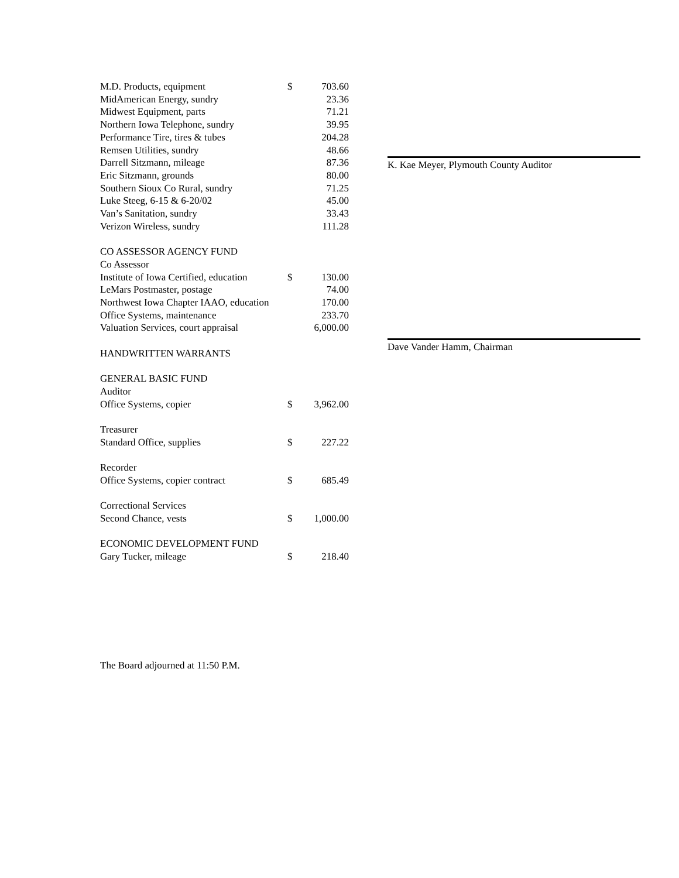| M.D. Products, equipment | $ | 703.60 |
| MidAmerican Energy, sundry | | 23.36 |
| Midwest Equipment, parts | | 71.21 |
| Northern Iowa Telephone, sundry | | 39.95 |
| Performance Tire, tires & tubes | | 204.28 |
| Remsen Utilities, sundry | | 48.66 |
| Darrell Sitzmann, mileage | | 87.36 |
| Eric Sitzmann, grounds | | 80.00 |
| Southern Sioux Co Rural, sundry | | 71.25 |
| Luke Steeg, 6-15 & 6-20/02 | | 45.00 |
| Van’s Sanitation, sundry | | 33.43 |
| Verizon Wireless, sundry | | 111.28 |
| CO ASSESSOR AGENCY FUND | | |
| Co Assessor | | |
| Institute of Iowa Certified, education | $ | 130.00 |
| LeMars Postmaster, postage | | 74.00 |
| Northwest Iowa Chapter IAAO, education | | 170.00 |
| Office Systems, maintenance | | 233.70 |
| Valuation Services, court appraisal | | 6,000.00 |
| HANDWRITTEN WARRANTS | | |
| GENERAL BASIC FUND | | |
| Auditor | | |
| Office Systems, copier | $ | 3,962.00 |
| Treasurer | | |
| Standard Office, supplies | $ | 227.22 |
| Recorder | | |
| Office Systems, copier contract | $ | 685.49 |
| Correctional Services | | |
| Second Chance, vests | $ | 1,000.00 |
| ECONOMIC DEVELOPMENT FUND | | |
| Gary Tucker, mileage | $ | 218.40 |
K. Kae Meyer, Plymouth County Auditor
Dave Vander Hamm, Chairman
The Board adjourned at 11:50 P.M.